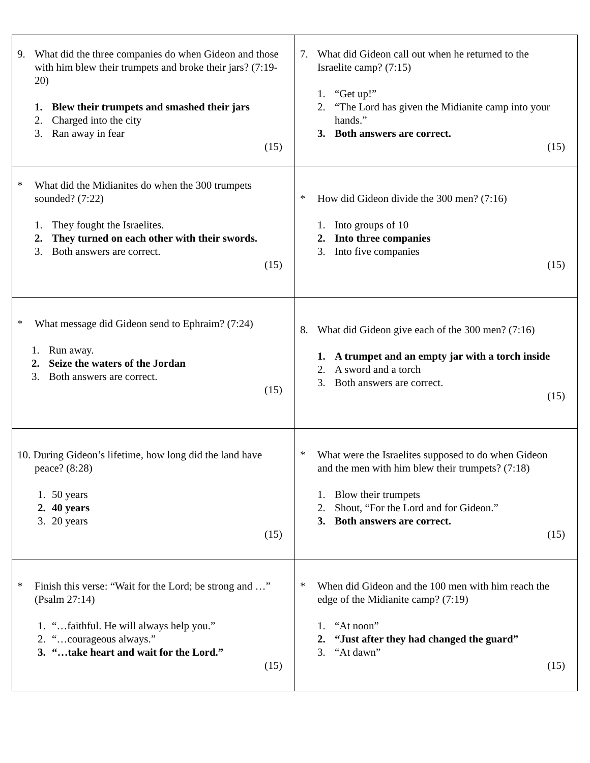| 9. What did the three companies do when Gideon and those with him blew their trumpets and broke their jars? (7:19-20) 1. Blew their trumpets and smashed their jars 2. Charged into the city 3. Ran away in fear (15) | 7. What did Gideon call out when he returned to the Israelite camp? (7:15) 1. “Get up!” 2. “The Lord has given the Midianite camp into your hands.” 3. Both answers are correct. (15) |
| * What did the Midianites do when the 300 trumpets sounded? (7:22) 1. They fought the Israelites. 2. They turned on each other with their swords. 3. Both answers are correct. (15) | * How did Gideon divide the 300 men? (7:16) 1. Into groups of 10 2. Into three companies 3. Into five companies (15) |
| * What message did Gideon send to Ephraim? (7:24) 1. Run away. 2. Seize the waters of the Jordan 3. Both answers are correct. (15) | 8. What did Gideon give each of the 300 men? (7:16) 1. A trumpet and an empty jar with a torch inside 2. A sword and a torch 3. Both answers are correct. (15) |
| 10. During Gideon’s lifetime, how long did the land have peace? (8:28) 1. 50 years 2. 40 years 3. 20 years (15) | * What were the Israelites supposed to do when Gideon and the men with him blew their trumpets? (7:18) 1. Blow their trumpets 2. Shout, “For the Lord and for Gideon.” 3. Both answers are correct. (15) |
| * Finish this verse: “Wait for the Lord; be strong and …” (Psalm 27:14) 1. “…faithful. He will always help you.” 2. “…courageous always.” 3. “…take heart and wait for the Lord.” (15) | * When did Gideon and the 100 men with him reach the edge of the Midianite camp? (7:19) 1. “At noon” 2. “Just after they had changed the guard” 3. “At dawn” (15) |